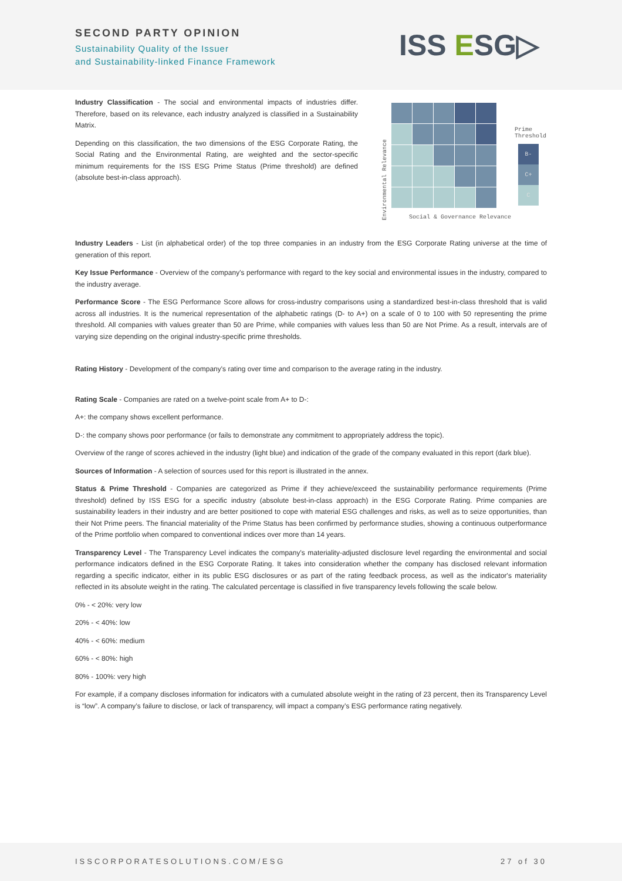SECOND PARTY OPINION
Sustainability Quality of the Issuer
and Sustainability-linked Finance Framework
ISS ESG▷
Industry Classification - The social and environmental impacts of industries differ. Therefore, based on its relevance, each industry analyzed is classified in a Sustainability Matrix.
Depending on this classification, the two dimensions of the ESG Corporate Rating, the Social Rating and the Environmental Rating, are weighted and the sector-specific minimum requirements for the ISS ESG Prime Status (Prime threshold) are defined (absolute best-in-class approach).
Environmental Relevance
Social & Governance Relevance
Prime
Threshold
B-
C+
C
Industry Leaders - List (in alphabetical order) of the top three companies in an industry from the ESG Corporate Rating universe at the time of generation of this report.
Key Issue Performance - Overview of the company's performance with regard to the key social and environmental issues in the industry, compared to the industry average.
Performance Score - The ESG Performance Score allows for cross-industry comparisons using a standardized best-in-class threshold that is valid across all industries. It is the numerical representation of the alphabetic ratings (D- to A+) on a scale of 0 to 100 with 50 representing the prime threshold. All companies with values greater than 50 are Prime, while companies with values less than 50 are Not Prime. As a result, intervals are of varying size depending on the original industry-specific prime thresholds.
Rating History - Development of the company's rating over time and comparison to the average rating in the industry.
Rating Scale - Companies are rated on a twelve-point scale from A+ to D-:
A+: the company shows excellent performance.
D-: the company shows poor performance (or fails to demonstrate any commitment to appropriately address the topic).
Overview of the range of scores achieved in the industry (light blue) and indication of the grade of the company evaluated in this report (dark blue).
Sources of Information - A selection of sources used for this report is illustrated in the annex.
Status & Prime Threshold - Companies are categorized as Prime if they achieve/exceed the sustainability performance requirements (Prime threshold) defined by ISS ESG for a specific industry (absolute best-in-class approach) in the ESG Corporate Rating. Prime companies are sustainability leaders in their industry and are better positioned to cope with material ESG challenges and risks, as well as to seize opportunities, than their Not Prime peers. The financial materiality of the Prime Status has been confirmed by performance studies, showing a continuous outperformance of the Prime portfolio when compared to conventional indices over more than 14 years.
Transparency Level - The Transparency Level indicates the company's materiality-adjusted disclosure level regarding the environmental and social performance indicators defined in the ESG Corporate Rating. It takes into consideration whether the company has disclosed relevant information regarding a specific indicator, either in its public ESG disclosures or as part of the rating feedback process, as well as the indicator's materiality reflected in its absolute weight in the rating. The calculated percentage is classified in five transparency levels following the scale below.
0% - < 20%: very low
20% - < 40%: low
40% - < 60%: medium
60% - < 80%: high
80% - 100%: very high
For example, if a company discloses information for indicators with a cumulated absolute weight in the rating of 23 percent, then its Transparency Level is “low”. A company’s failure to disclose, or lack of transparency, will impact a company’s ESG performance rating negatively.
ISSCORPORATESOLUTIONS.COM/ESG 27 of 30